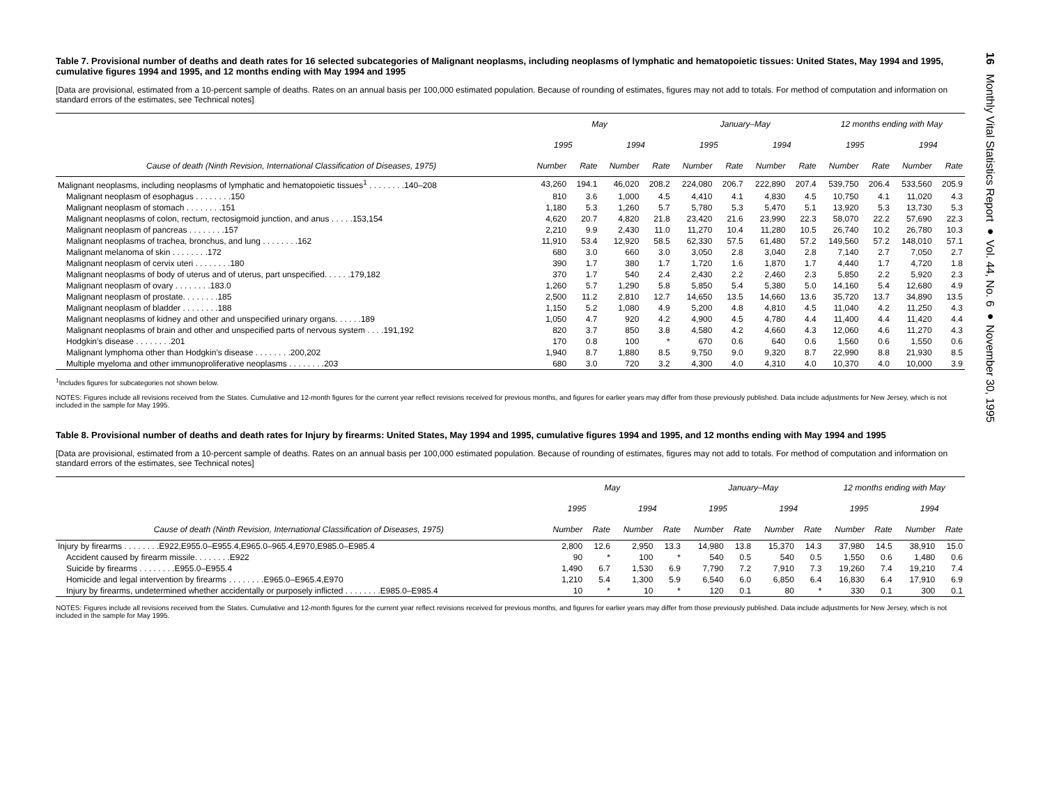Table 7. Provisional number of deaths and death rates for 16 selected subcategories of Malignant neoplasms, including neoplasms of lymphatic and hematopoietic tissues: United States, May 1994 and 1995, cumulative figures 1994 and 1995, and 12 months ending with May 1994 and 1995
[Data are provisional, estimated from a 10-percent sample of deaths. Rates on an annual basis per 100,000 estimated population. Because of rounding of estimates, figures may not add to totals. For method of computation and information on standard errors of the estimates, see Technical notes]
| | May | | | | January–May | | | | 12 months ending with May | | | |
| --- | --- | --- | --- | --- | --- | --- | --- | --- | --- | --- | --- | --- |
| | 1995 | | 1994 | | 1995 | | 1994 | | 1995 | | 1994 | |
| Cause of death (Ninth Revision, International Classification of Diseases, 1975) | Number | Rate | Number | Rate | Number | Rate | Number | Rate | Number | Rate | Number | Rate |
| Malignant neoplasms, including neoplasms of lymphatic and hematopoietic tissues<sup>1</sup> . . . . . . . .140–208 | 43,260 | 194.1 | 46,020 | 208.2 | 224,080 | 206.7 | 222,890 | 207.4 | 539,750 | 206.4 | 533,560 | 205.9 |
| Malignant neoplasm of esophagus . . . . . . . .150 | 810 | 3.6 | 1,000 | 4.5 | 4,410 | 4.1 | 4,830 | 4.5 | 10,750 | 4.1 | 11,020 | 4.3 |
| Malignant neoplasm of stomach . . . . . . . .151 | 1,180 | 5.3 | 1,260 | 5.7 | 5,780 | 5.3 | 5,470 | 5.1 | 13,920 | 5.3 | 13,730 | 5.3 |
| Malignant neoplasms of colon, rectum, rectosigmoid junction, and anus . . . . .153,154 | 4,620 | 20.7 | 4,820 | 21.8 | 23,420 | 21.6 | 23,990 | 22.3 | 58,070 | 22.2 | 57,690 | 22.3 |
| Malignant neoplasm of pancreas . . . . . . . .157 | 2,210 | 9.9 | 2,430 | 11.0 | 11,270 | 10.4 | 11,280 | 10.5 | 26,740 | 10.2 | 26,780 | 10.3 |
| Malignant neoplasms of trachea, bronchus, and lung . . . . . . . .162 | 11,910 | 53.4 | 12,920 | 58.5 | 62,330 | 57.5 | 61,480 | 57.2 | 149,560 | 57.2 | 148,010 | 57.1 |
| Malignant melanoma of skin . . . . . . . .172 | 680 | 3.0 | 660 | 3.0 | 3,050 | 2.8 | 3,040 | 2.8 | 7,140 | 2.7 | 7,050 | 2.7 |
| Malignant neoplasm of cervix uteri . . . . . . . .180 | 390 | 1.7 | 380 | 1.7 | 1,720 | 1.6 | 1,870 | 1.7 | 4,440 | 1.7 | 4,720 | 1.8 |
| Malignant neoplasms of body of uterus and of uterus, part unspecified. . . . . .179,182 | 370 | 1.7 | 540 | 2.4 | 2,430 | 2.2 | 2,460 | 2.3 | 5,850 | 2.2 | 5,920 | 2.3 |
| Malignant neoplasm of ovary . . . . . . . .183.0 | 1,260 | 5.7 | 1,290 | 5.8 | 5,850 | 5.4 | 5,380 | 5.0 | 14,160 | 5.4 | 12,680 | 4.9 |
| Malignant neoplasm of prostate. . . . . . . .185 | 2,500 | 11.2 | 2,810 | 12.7 | 14,650 | 13.5 | 14,660 | 13.6 | 35,720 | 13.7 | 34,890 | 13.5 |
| Malignant neoplasm of bladder . . . . . . . .188 | 1,150 | 5.2 | 1,080 | 4.9 | 5,200 | 4.8 | 4,810 | 4.5 | 11,040 | 4.2 | 11,250 | 4.3 |
| Malignant neoplasms of kidney and other and unspecified urinary organs. . . . . .189 | 1,050 | 4.7 | 920 | 4.2 | 4,900 | 4.5 | 4,780 | 4.4 | 11,400 | 4.4 | 11,420 | 4.4 |
| Malignant neoplasms of brain and other and unspecified parts of nervous system . . . .191,192 | 820 | 3.7 | 850 | 3.8 | 4,580 | 4.2 | 4,660 | 4.3 | 12,060 | 4.6 | 11,270 | 4.3 |
| Hodgkin's disease . . . . . . . .201 | 170 | 0.8 | 100 | * | 670 | 0.6 | 640 | 0.6 | 1,560 | 0.6 | 1,550 | 0.6 |
| Malignant lymphoma other than Hodgkin's disease . . . . . . . .200,202 | 1,940 | 8.7 | 1,880 | 8.5 | 9,750 | 9.0 | 9,320 | 8.7 | 22,990 | 8.8 | 21,930 | 8.5 |
| Multiple myeloma and other immunoproliferative neoplasms . . . . . . . .203 | 680 | 3.0 | 720 | 3.2 | 4,300 | 4.0 | 4,310 | 4.0 | 10,370 | 4.0 | 10,000 | 3.9 |
<sup>1</sup> Includes figures for subcategories not shown below.
NOTES: Figures include all revisions received from the States. Cumulative and 12-month figures for the current year reflect revisions received for previous months, and figures for earlier years may differ from those previously published. Data include adjustments for New Jersey, which is not included in the sample for May 1995.
Table 8. Provisional number of deaths and death rates for Injury by firearms: United States, May 1994 and 1995, cumulative figures 1994 and 1995, and 12 months ending with May 1994 and 1995
[Data are provisional, estimated from a 10-percent sample of deaths. Rates on an annual basis per 100,000 estimated population. Because of rounding of estimates, figures may not add to totals. For method of computation and information on standard errors of the estimates, see Technical notes]
| | May | | | | January–May | | | | 12 months ending with May | | | |
| --- | --- | --- | --- | --- | --- | --- | --- | --- | --- | --- | --- | --- |
| | 1995 | | 1994 | | 1995 | | 1994 | | 1995 | | 1994 | |
| Cause of death (Ninth Revision, International Classification of Diseases, 1975) | Number | Rate | Number | Rate | Number | Rate | Number | Rate | Number | Rate | Number | Rate |
| Injury by firearms . . . . . . . .E922,E955.0–E955.4,E965.0–965.4,E970,E985.0–E985.4 | 2,800 | 12.6 | 2,950 | 13.3 | 14,980 | 13.8 | 15,370 | 14.3 | 37,980 | 14.5 | 38,910 | 15.0 |
| Accident caused by firearm missile. . . . . . . .E922 | 90 | * | 100 | * | 540 | 0.5 | 540 | 0.5 | 1,550 | 0.6 | 1,480 | 0.6 |
| Suicide by firearms . . . . . . . .E955.0–E955.4 | 1,490 | 6.7 | 1,530 | 6.9 | 7,790 | 7.2 | 7,910 | 7.3 | 19,260 | 7.4 | 19,210 | 7.4 |
| Homicide and legal intervention by firearms . . . . . . . .E965.0–E965.4,E970 | 1,210 | 5.4 | 1,300 | 5.9 | 6,540 | 6.0 | 6,850 | 6.4 | 16,830 | 6.4 | 17,910 | 6.9 |
| Injury by firearms, undetermined whether accidentally or purposely inflicted . . . . . . . .E985.0–E985.4 | 10 | * | 10 | * | 120 | 0.1 | 80 | * | 330 | 0.1 | 300 | 0.1 |
NOTES: Figures include all revisions received from the States. Cumulative and 12-month figures for the current year reflect revisions received for previous months, and figures for earlier years may differ from those previously published. Data include adjustments for New Jersey, which is not included in the sample for May 1995.
16 Monthly Vital Statistics Report ● Vol. 44, No. 6 ● November 30, 1995